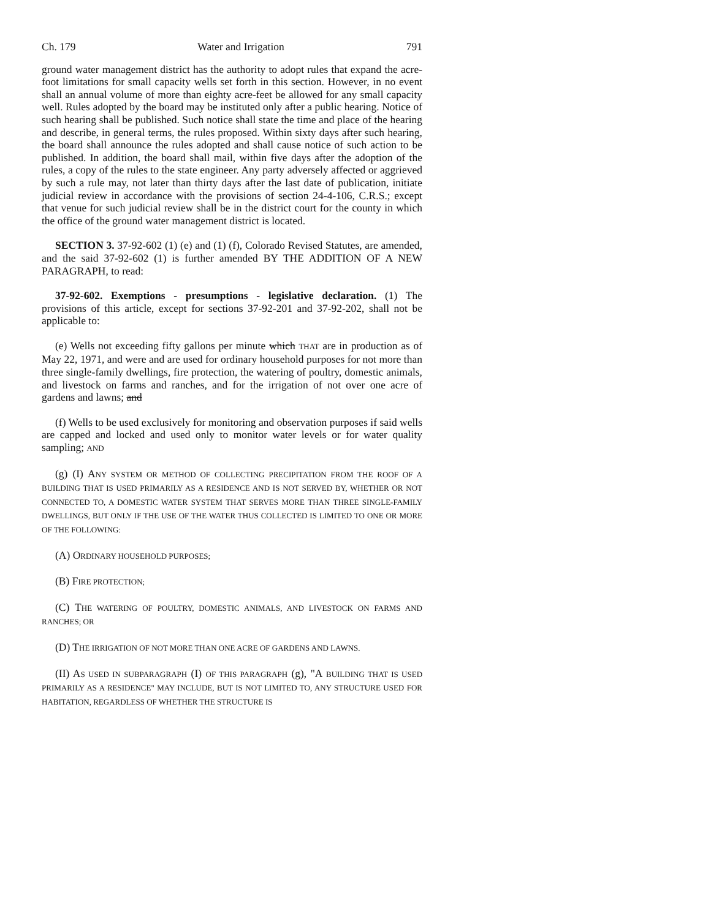Ch. 179 Water and Irrigation 791
ground water management district has the authority to adopt rules that expand the acre-foot limitations for small capacity wells set forth in this section. However, in no event shall an annual volume of more than eighty acre-feet be allowed for any small capacity well. Rules adopted by the board may be instituted only after a public hearing. Notice of such hearing shall be published. Such notice shall state the time and place of the hearing and describe, in general terms, the rules proposed. Within sixty days after such hearing, the board shall announce the rules adopted and shall cause notice of such action to be published. In addition, the board shall mail, within five days after the adoption of the rules, a copy of the rules to the state engineer. Any party adversely affected or aggrieved by such a rule may, not later than thirty days after the last date of publication, initiate judicial review in accordance with the provisions of section 24-4-106, C.R.S.; except that venue for such judicial review shall be in the district court for the county in which the office of the ground water management district is located.
SECTION 3. 37-92-602 (1) (e) and (1) (f), Colorado Revised Statutes, are amended, and the said 37-92-602 (1) is further amended BY THE ADDITION OF A NEW PARAGRAPH, to read:
37-92-602. Exemptions - presumptions - legislative declaration. (1) The provisions of this article, except for sections 37-92-201 and 37-92-202, shall not be applicable to:
(e) Wells not exceeding fifty gallons per minute which THAT are in production as of May 22, 1971, and were and are used for ordinary household purposes for not more than three single-family dwellings, fire protection, the watering of poultry, domestic animals, and livestock on farms and ranches, and for the irrigation of not over one acre of gardens and lawns; and
(f) Wells to be used exclusively for monitoring and observation purposes if said wells are capped and locked and used only to monitor water levels or for water quality sampling; AND
(g) (I) ANY SYSTEM OR METHOD OF COLLECTING PRECIPITATION FROM THE ROOF OF A BUILDING THAT IS USED PRIMARILY AS A RESIDENCE AND IS NOT SERVED BY, WHETHER OR NOT CONNECTED TO, A DOMESTIC WATER SYSTEM THAT SERVES MORE THAN THREE SINGLE-FAMILY DWELLINGS, BUT ONLY IF THE USE OF THE WATER THUS COLLECTED IS LIMITED TO ONE OR MORE OF THE FOLLOWING:
(A) ORDINARY HOUSEHOLD PURPOSES;
(B) FIRE PROTECTION;
(C) THE WATERING OF POULTRY, DOMESTIC ANIMALS, AND LIVESTOCK ON FARMS AND RANCHES; OR
(D) THE IRRIGATION OF NOT MORE THAN ONE ACRE OF GARDENS AND LAWNS.
(II) AS USED IN SUBPARAGRAPH (I) OF THIS PARAGRAPH (g), "A BUILDING THAT IS USED PRIMARILY AS A RESIDENCE" MAY INCLUDE, BUT IS NOT LIMITED TO, ANY STRUCTURE USED FOR HABITATION, REGARDLESS OF WHETHER THE STRUCTURE IS